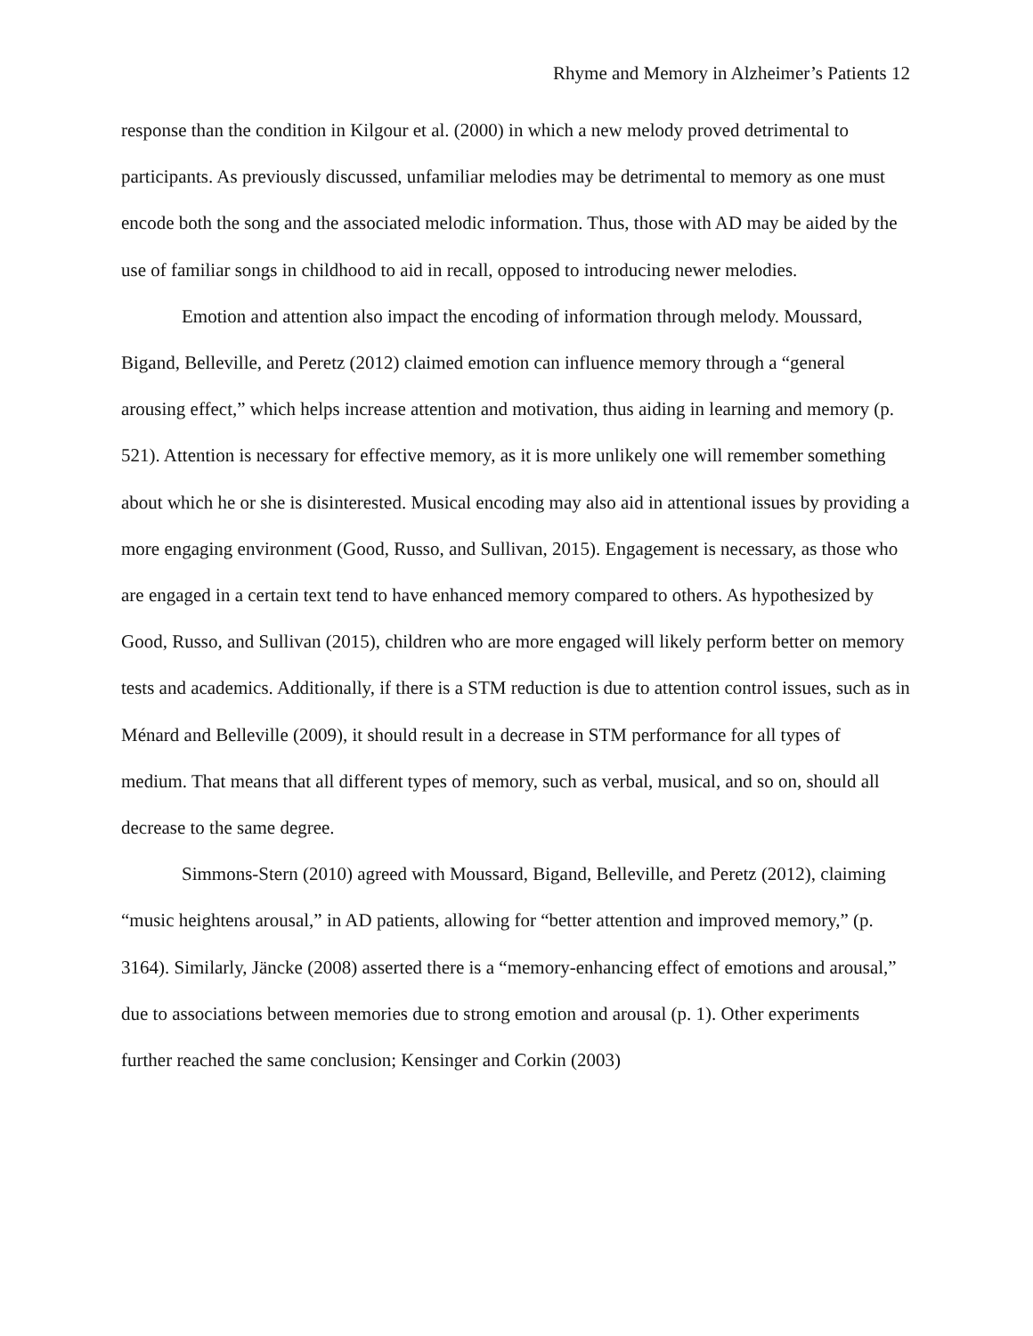Rhyme and Memory in Alzheimer’s Patients 12
response than the condition in Kilgour et al. (2000) in which a new melody proved detrimental to participants. As previously discussed, unfamiliar melodies may be detrimental to memory as one must encode both the song and the associated melodic information. Thus, those with AD may be aided by the use of familiar songs in childhood to aid in recall, opposed to introducing newer melodies.
Emotion and attention also impact the encoding of information through melody. Moussard, Bigand, Belleville, and Peretz (2012) claimed emotion can influence memory through a “general arousing effect,” which helps increase attention and motivation, thus aiding in learning and memory (p. 521). Attention is necessary for effective memory, as it is more unlikely one will remember something about which he or she is disinterested. Musical encoding may also aid in attentional issues by providing a more engaging environment (Good, Russo, and Sullivan, 2015). Engagement is necessary, as those who are engaged in a certain text tend to have enhanced memory compared to others. As hypothesized by Good, Russo, and Sullivan (2015), children who are more engaged will likely perform better on memory tests and academics. Additionally, if there is a STM reduction is due to attention control issues, such as in Ménard and Belleville (2009), it should result in a decrease in STM performance for all types of medium. That means that all different types of memory, such as verbal, musical, and so on, should all decrease to the same degree.
Simmons-Stern (2010) agreed with Moussard, Bigand, Belleville, and Peretz (2012), claiming “music heightens arousal,” in AD patients, allowing for “better attention and improved memory,” (p. 3164). Similarly, Jäncke (2008) asserted there is a “memory-enhancing effect of emotions and arousal,” due to associations between memories due to strong emotion and arousal (p. 1). Other experiments further reached the same conclusion; Kensinger and Corkin (2003)